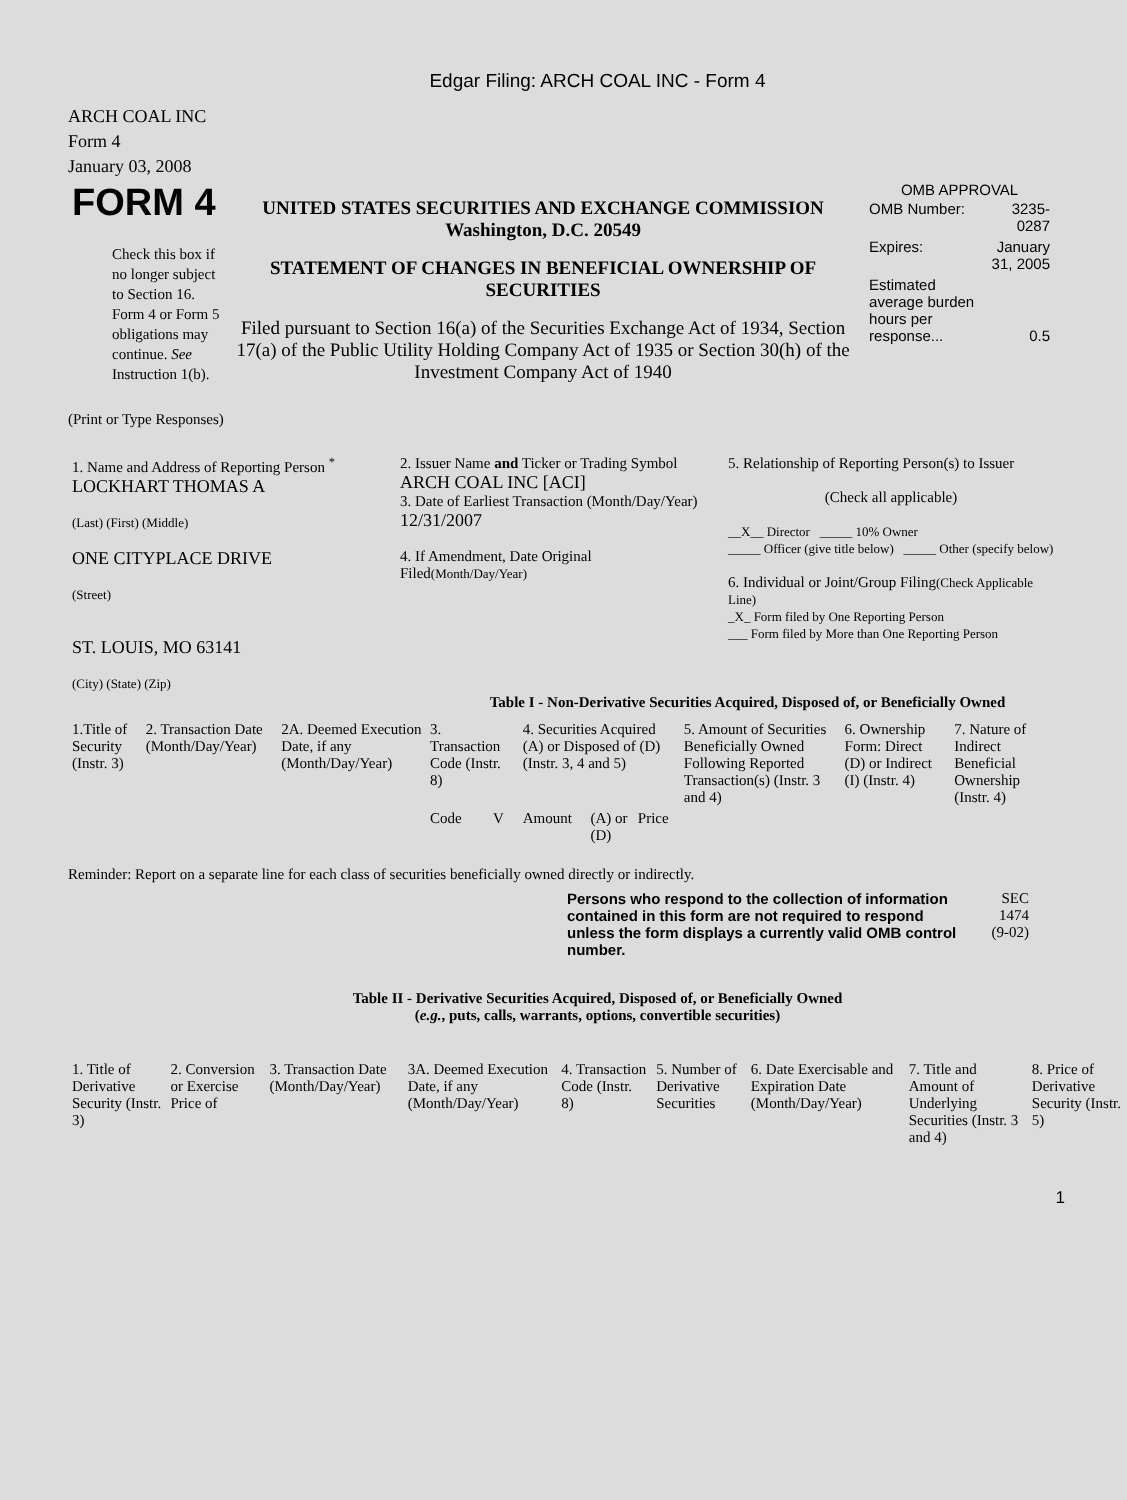Edgar Filing: ARCH COAL INC - Form 4
ARCH COAL INC
Form 4
January 03, 2008
| FORM 4 Check this box if no longer subject to Section 16. Form 4 or Form 5 obligations may continue. See Instruction 1(b). | UNITED STATES SECURITIES AND EXCHANGE COMMISSION Washington, D.C. 20549 STATEMENT OF CHANGES IN BENEFICIAL OWNERSHIP OF SECURITIES Filed pursuant to Section 16(a) of the Securities Exchange Act of 1934, Section 17(a) of the Public Utility Holding Company Act of 1935 or Section 30(h) of the Investment Company Act of 1940 | OMB APPROVAL / OMB Number: / 3235-0287 / / Expires: / January 31, 2005 / / Estimated average burden hours per response... / 0.5 / |
(Print or Type Responses)
| 1. Name and Address of Reporting Person <sup>*</sup> LOCKHART THOMAS A (Last) (First) (Middle) ONE CITYPLACE DRIVE (Street) ST. LOUIS, MO 63141 (City) (State) (Zip) | 2. Issuer Name and Ticker or Trading Symbol ARCH COAL INC [ACI] 3. Date of Earliest Transaction (Month/Day/Year) 12/31/2007 4. If Amendment, Date Original Filed (Month/Day/Year) | 5. Relationship of Reporting Person(s) to Issuer (Check all applicable) __X__ Director _____ 10% Owner _____ Officer (give title below) _____ Other (specify below) 6. Individual or Joint/Group Filing (Check Applicable Line) _X_ Form filed by One Reporting Person ___ Form filed by More than One Reporting Person |
Table I - Non-Derivative Securities Acquired, Disposed of, or Beneficially Owned
| 1.Title of Security (Instr. 3) | 2. Transaction Date (Month/Day/Year) | 2A. Deemed Execution Date, if any (Month/Day/Year) | 3. Transaction Code (Instr. 8) | | 4. Securities Acquired (A) or Disposed of (D) (Instr. 3, 4 and 5) | | | 5. Amount of Securities Beneficially Owned Following Reported Transaction(s) (Instr. 3 and 4) | 6. Ownership Form: Direct (D) or Indirect (I) (Instr. 4) | 7. Nature of Indirect Beneficial Ownership (Instr. 4) |
| --- | --- | --- | --- | --- | --- | --- | --- | --- | --- | --- |
| | | | Code | V | Amount | (A) or (D) | Price | | | |
Reminder: Report on a separate line for each class of securities beneficially owned directly or indirectly.
| Persons who respond to the collection of information contained in this form are not required to respond unless the form displays a currently valid OMB control number. | SEC 1474 (9-02) |
Table II - Derivative Securities Acquired, Disposed of, or Beneficially Owned
(e.g., puts, calls, warrants, options, convertible securities)
| 1. Title of Derivative Security (Instr. 3) | 2. Conversion or Exercise Price of | 3. Transaction Date (Month/Day/Year) | 3A. Deemed Execution Date, if any (Month/Day/Year) | 4. Transaction Code (Instr. 8) | 5. Number of Derivative Securities | 6. Date Exercisable and Expiration Date (Month/Day/Year) | 7. Title and Amount of Underlying Securities (Instr. 3 and 4) | 8. Price of Derivative Security (Instr. 5) |
| --- | --- | --- | --- | --- | --- | --- | --- | --- |
1